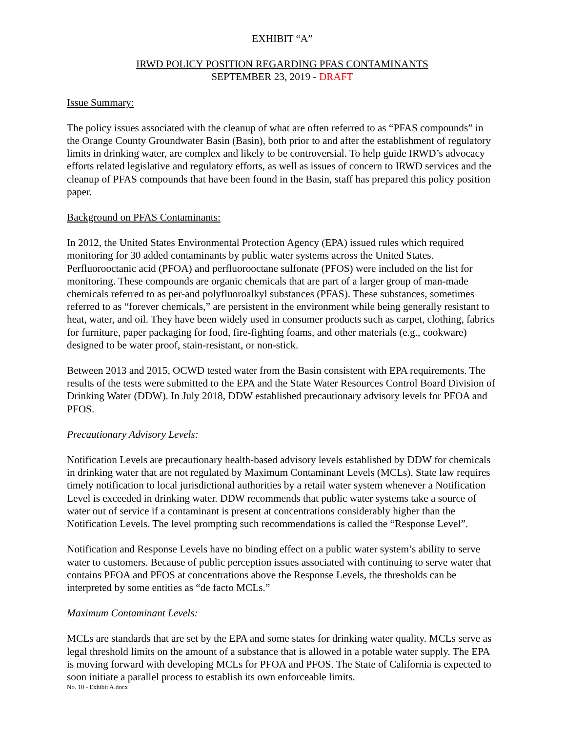EXHIBIT “A”
IRWD POLICY POSITION REGARDING PFAS CONTAMINANTS
SEPTEMBER 23, 2019 - DRAFT
Issue Summary:
The policy issues associated with the cleanup of what are often referred to as “PFAS compounds” in the Orange County Groundwater Basin (Basin), both prior to and after the establishment of regulatory limits in drinking water, are complex and likely to be controversial. To help guide IRWD’s advocacy efforts related legislative and regulatory efforts, as well as issues of concern to IRWD services and the cleanup of PFAS compounds that have been found in the Basin, staff has prepared this policy position paper.
Background on PFAS Contaminants:
In 2012, the United States Environmental Protection Agency (EPA) issued rules which required monitoring for 30 added contaminants by public water systems across the United States. Perfluorooctanic acid (PFOA) and perfluorooctane sulfonate (PFOS) were included on the list for monitoring. These compounds are organic chemicals that are part of a larger group of man-made chemicals referred to as per-and polyfluoroalkyl substances (PFAS). These substances, sometimes referred to as “forever chemicals,” are persistent in the environment while being generally resistant to heat, water, and oil. They have been widely used in consumer products such as carpet, clothing, fabrics for furniture, paper packaging for food, fire-fighting foams, and other materials (e.g., cookware) designed to be water proof, stain-resistant, or non-stick.
Between 2013 and 2015, OCWD tested water from the Basin consistent with EPA requirements. The results of the tests were submitted to the EPA and the State Water Resources Control Board Division of Drinking Water (DDW). In July 2018, DDW established precautionary advisory levels for PFOA and PFOS.
Precautionary Advisory Levels:
Notification Levels are precautionary health-based advisory levels established by DDW for chemicals in drinking water that are not regulated by Maximum Contaminant Levels (MCLs). State law requires timely notification to local jurisdictional authorities by a retail water system whenever a Notification Level is exceeded in drinking water. DDW recommends that public water systems take a source of water out of service if a contaminant is present at concentrations considerably higher than the Notification Levels. The level prompting such recommendations is called the “Response Level”.
Notification and Response Levels have no binding effect on a public water system’s ability to serve water to customers. Because of public perception issues associated with continuing to serve water that contains PFOA and PFOS at concentrations above the Response Levels, the thresholds can be interpreted by some entities as “de facto MCLs.”
Maximum Contaminant Levels:
MCLs are standards that are set by the EPA and some states for drinking water quality. MCLs serve as legal threshold limits on the amount of a substance that is allowed in a potable water supply. The EPA is moving forward with developing MCLs for PFOA and PFOS. The State of California is expected to soon initiate a parallel process to establish its own enforceable limits.
No. 10 - Exhibit A.docx